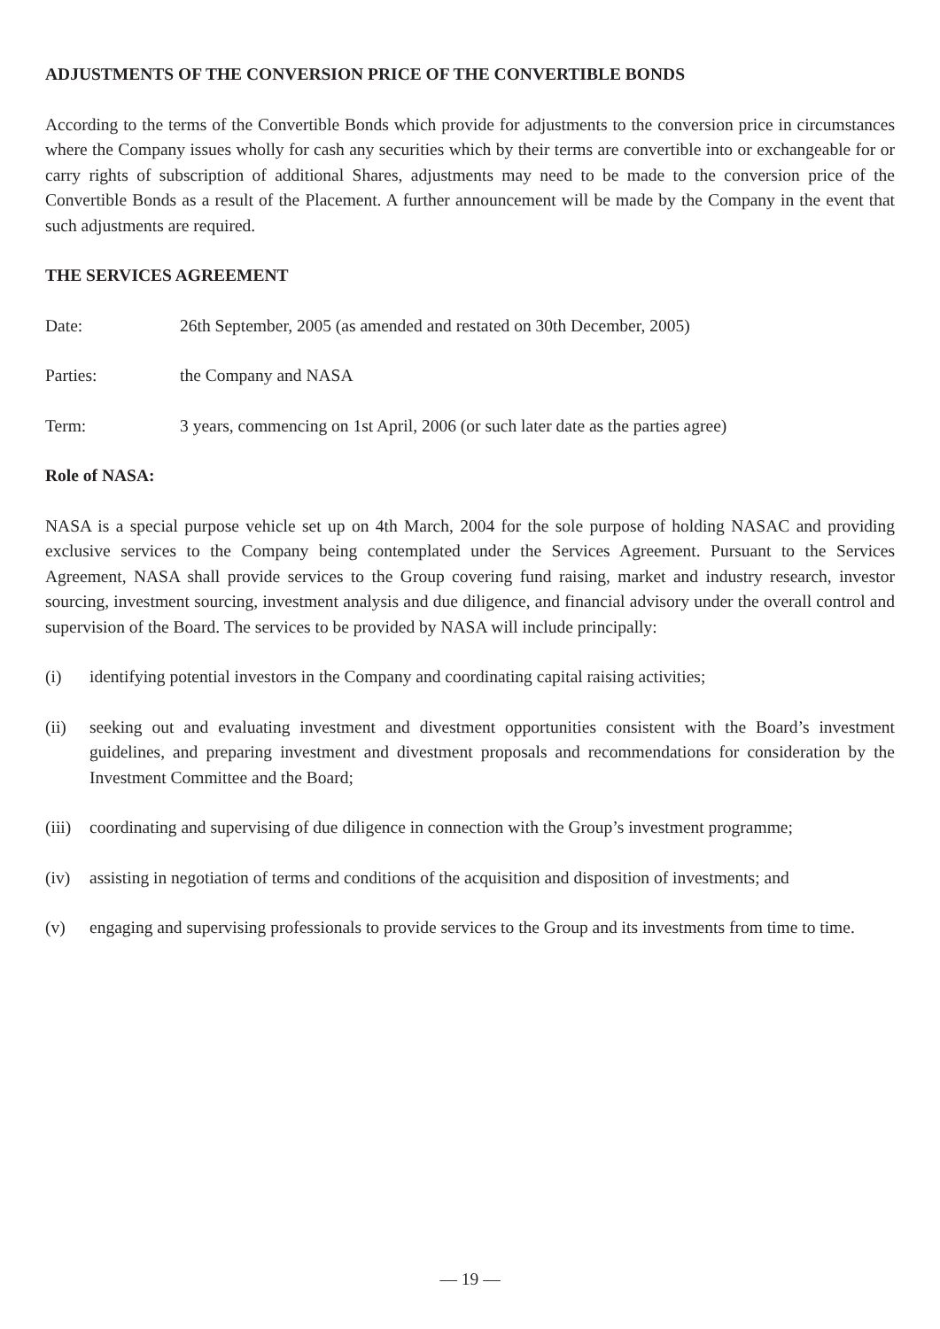ADJUSTMENTS OF THE CONVERSION PRICE OF THE CONVERTIBLE BONDS
According to the terms of the Convertible Bonds which provide for adjustments to the conversion price in circumstances where the Company issues wholly for cash any securities which by their terms are convertible into or exchangeable for or carry rights of subscription of additional Shares, adjustments may need to be made to the conversion price of the Convertible Bonds as a result of the Placement. A further announcement will be made by the Company in the event that such adjustments are required.
THE SERVICES AGREEMENT
Date: 26th September, 2005 (as amended and restated on 30th December, 2005)
Parties: the Company and NASA
Term: 3 years, commencing on 1st April, 2006 (or such later date as the parties agree)
Role of NASA:
NASA is a special purpose vehicle set up on 4th March, 2004 for the sole purpose of holding NASAC and providing exclusive services to the Company being contemplated under the Services Agreement. Pursuant to the Services Agreement, NASA shall provide services to the Group covering fund raising, market and industry research, investor sourcing, investment sourcing, investment analysis and due diligence, and financial advisory under the overall control and supervision of the Board. The services to be provided by NASA will include principally:
(i) identifying potential investors in the Company and coordinating capital raising activities;
(ii) seeking out and evaluating investment and divestment opportunities consistent with the Board’s investment guidelines, and preparing investment and divestment proposals and recommendations for consideration by the Investment Committee and the Board;
(iii)
coordinating and supervising of due diligence in connection with the Group’s investment programme;
(iv) assisting in negotiation of terms and conditions of the acquisition and disposition of investments; and
(v) engaging and supervising professionals to provide services to the Group and its investments from time to time.
— 19 —